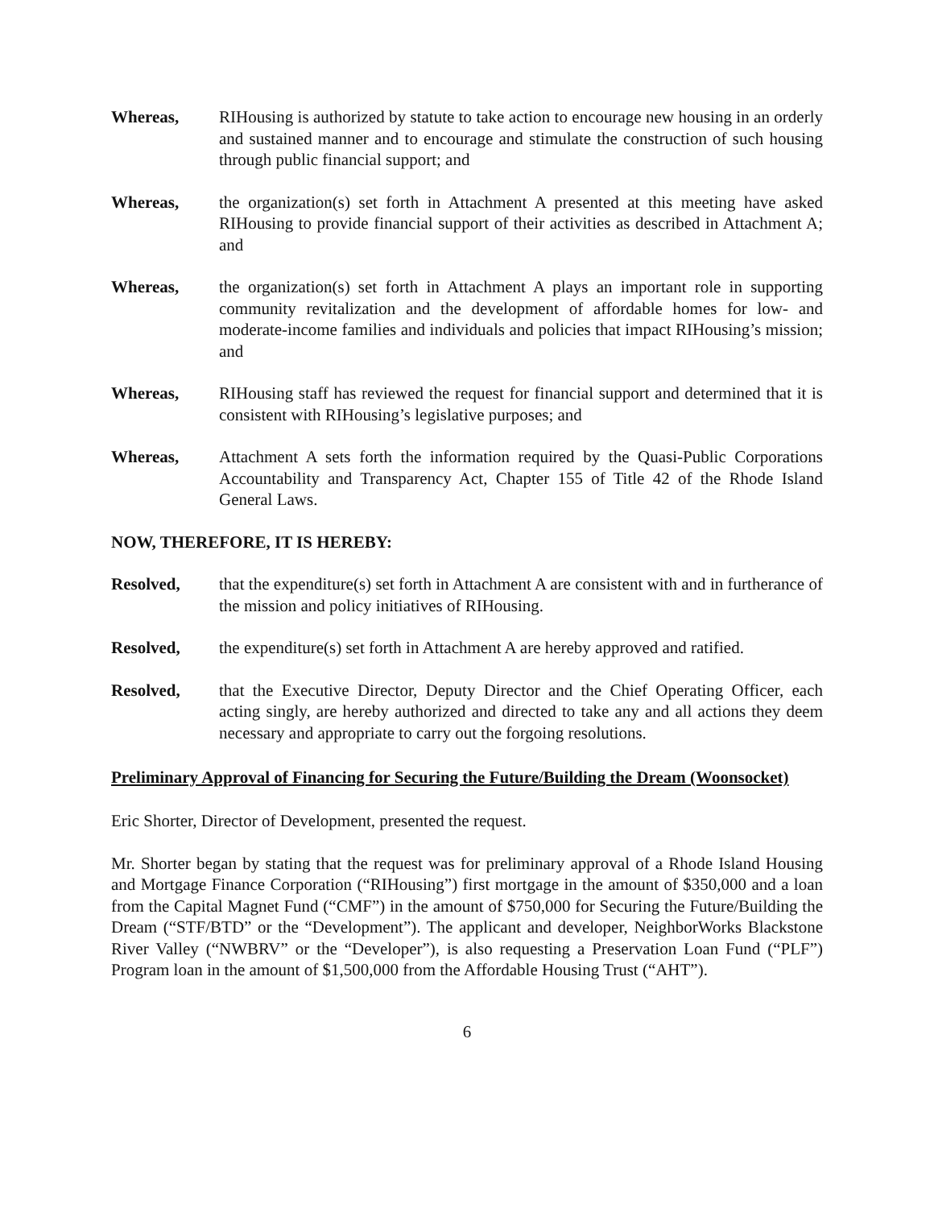Whereas, RIHousing is authorized by statute to take action to encourage new housing in an orderly and sustained manner and to encourage and stimulate the construction of such housing through public financial support; and
Whereas, the organization(s) set forth in Attachment A presented at this meeting have asked RIHousing to provide financial support of their activities as described in Attachment A; and
Whereas, the organization(s) set forth in Attachment A plays an important role in supporting community revitalization and the development of affordable homes for low- and moderate-income families and individuals and policies that impact RIHousing’s mission; and
Whereas, RIHousing staff has reviewed the request for financial support and determined that it is consistent with RIHousing’s legislative purposes; and
Whereas, Attachment A sets forth the information required by the Quasi-Public Corporations Accountability and Transparency Act, Chapter 155 of Title 42 of the Rhode Island General Laws.
NOW, THEREFORE, IT IS HEREBY:
Resolved, that the expenditure(s) set forth in Attachment A are consistent with and in furtherance of the mission and policy initiatives of RIHousing.
Resolved, the expenditure(s) set forth in Attachment A are hereby approved and ratified.
Resolved, that the Executive Director, Deputy Director and the Chief Operating Officer, each acting singly, are hereby authorized and directed to take any and all actions they deem necessary and appropriate to carry out the forgoing resolutions.
Preliminary Approval of Financing for Securing the Future/Building the Dream (Woonsocket)
Eric Shorter, Director of Development, presented the request.
Mr. Shorter began by stating that the request was for preliminary approval of a Rhode Island Housing and Mortgage Finance Corporation (“RIHousing”) first mortgage in the amount of $350,000 and a loan from the Capital Magnet Fund (“CMF”) in the amount of $750,000 for Securing the Future/Building the Dream (“STF/BTD” or the “Development”). The applicant and developer, NeighborWorks Blackstone River Valley (“NWBRV” or the “Developer”), is also requesting a Preservation Loan Fund (“PLF”) Program loan in the amount of $1,500,000 from the Affordable Housing Trust (“AHT”).
6